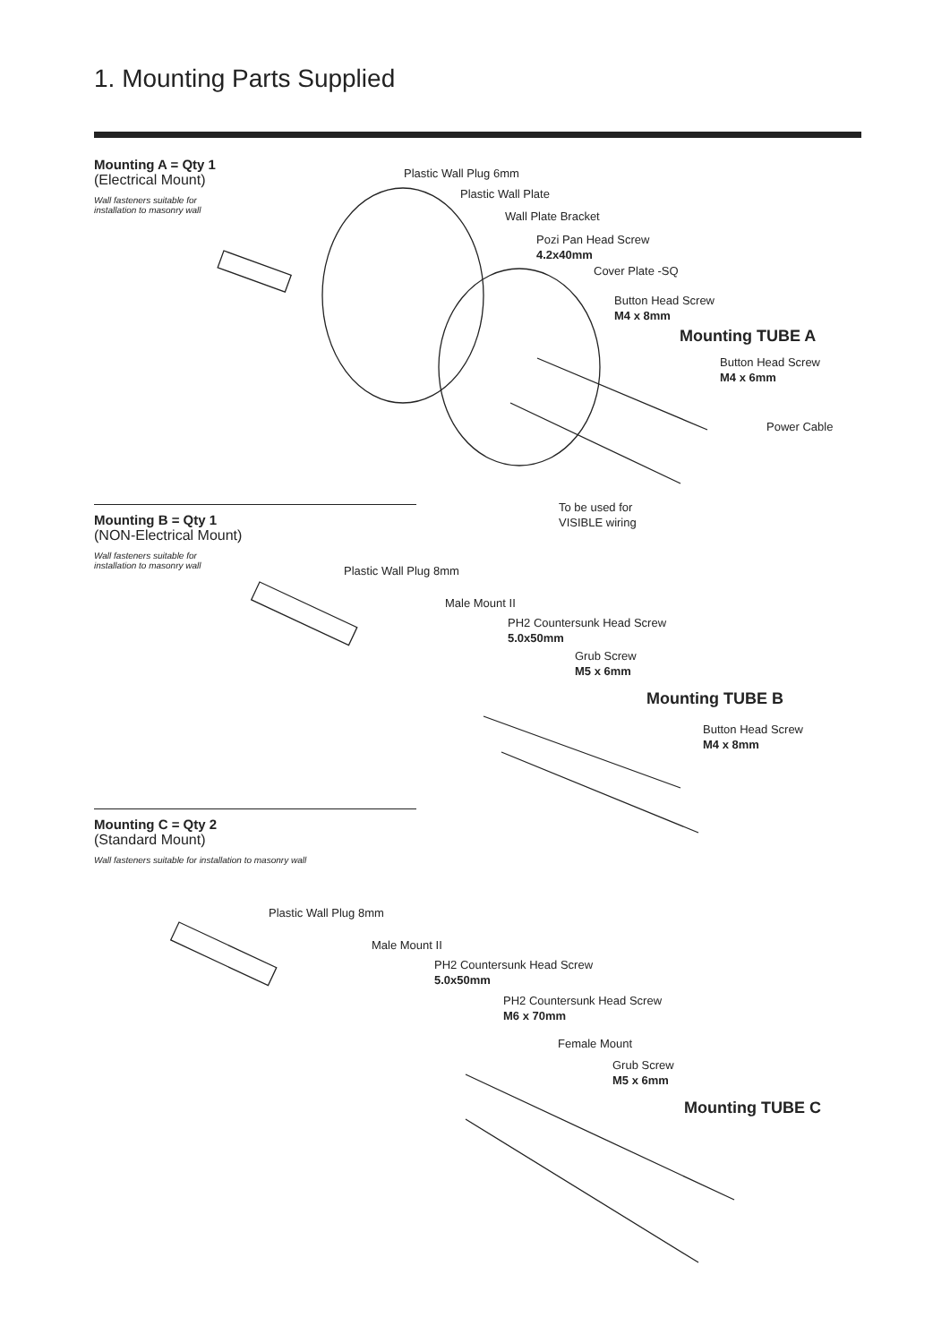1. Mounting Parts Supplied
Mounting A = Qty 1
(Electrical Mount)
Wall fasteners suitable for
installation to masonry wall
Mounting B = Qty 1
(NON-Electrical Mount)
Wall fasteners suitable for
installation to masonry wall
Mounting C = Qty 2
(Standard Mount)
Wall fasteners suitable for installation to masonry wall
Plastic Wall Plug 6mm
Plastic Wall Plate
Wall Plate Bracket
Pozi Pan Head Screw
4.2x40mm
Cover Plate -SQ
Button Head Screw
M4 x 8mm
Mounting TUBE A
Button Head Screw
M4 x 6mm
Power Cable
To be used for
VISIBLE wiring
Plastic Wall Plug 8mm
Male Mount II
PH2 Countersunk Head Screw
5.0x50mm
Grub Screw
M5 x 6mm
Mounting TUBE B
Button Head Screw
M4 x 8mm
Plastic Wall Plug 8mm
Male Mount II
PH2 Countersunk Head Screw
5.0x50mm
PH2 Countersunk Head Screw
M6 x 70mm
Female Mount
Grub Screw
M5 x 6mm
Mounting TUBE C